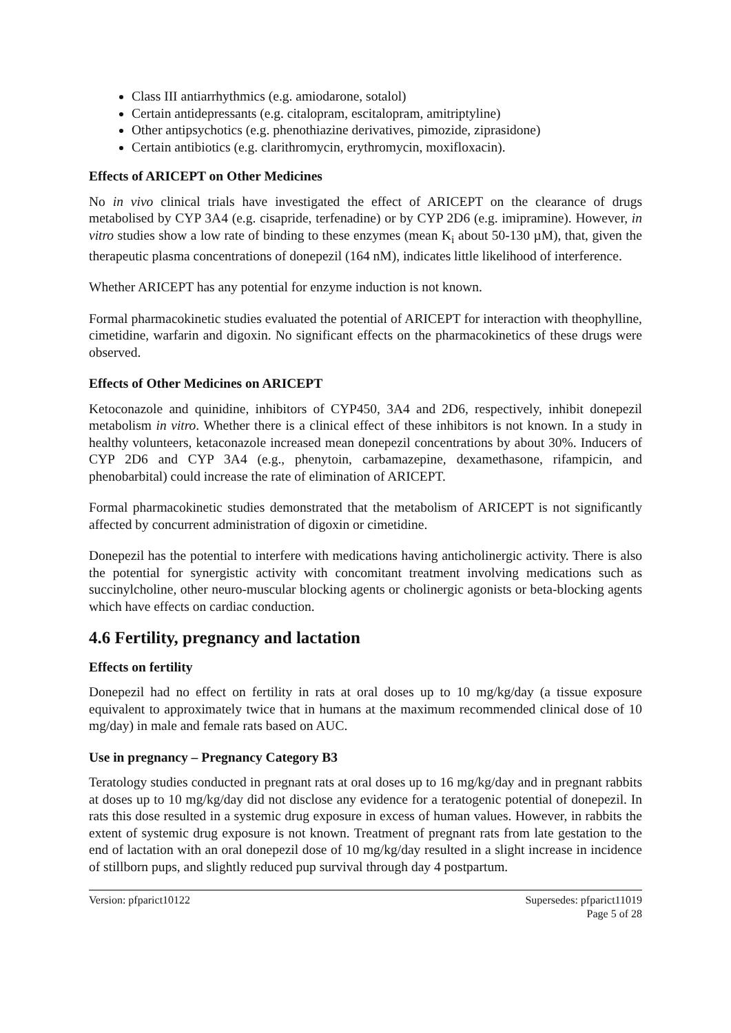Class III antiarrhythmics (e.g. amiodarone, sotalol)
Certain antidepressants (e.g. citalopram, escitalopram, amitriptyline)
Other antipsychotics (e.g. phenothiazine derivatives, pimozide, ziprasidone)
Certain antibiotics (e.g. clarithromycin, erythromycin, moxifloxacin).
Effects of ARICEPT on Other Medicines
No in vivo clinical trials have investigated the effect of ARICEPT on the clearance of drugs metabolised by CYP 3A4 (e.g. cisapride, terfenadine) or by CYP 2D6 (e.g. imipramine). However, in vitro studies show a low rate of binding to these enzymes (mean K<sub>i</sub> about 50-130 µM), that, given the therapeutic plasma concentrations of donepezil (164 nM), indicates little likelihood of interference.
Whether ARICEPT has any potential for enzyme induction is not known.
Formal pharmacokinetic studies evaluated the potential of ARICEPT for interaction with theophylline, cimetidine, warfarin and digoxin. No significant effects on the pharmacokinetics of these drugs were observed.
Effects of Other Medicines on ARICEPT
Ketoconazole and quinidine, inhibitors of CYP450, 3A4 and 2D6, respectively, inhibit donepezil metabolism in vitro. Whether there is a clinical effect of these inhibitors is not known. In a study in healthy volunteers, ketaconazole increased mean donepezil concentrations by about 30%. Inducers of CYP 2D6 and CYP 3A4 (e.g., phenytoin, carbamazepine, dexamethasone, rifampicin, and phenobarbital) could increase the rate of elimination of ARICEPT.
Formal pharmacokinetic studies demonstrated that the metabolism of ARICEPT is not significantly affected by concurrent administration of digoxin or cimetidine.
Donepezil has the potential to interfere with medications having anticholinergic activity. There is also the potential for synergistic activity with concomitant treatment involving medications such as succinylcholine, other neuro-muscular blocking agents or cholinergic agonists or beta-blocking agents which have effects on cardiac conduction.
4.6 Fertility, pregnancy and lactation
Effects on fertility
Donepezil had no effect on fertility in rats at oral doses up to 10 mg/kg/day (a tissue exposure equivalent to approximately twice that in humans at the maximum recommended clinical dose of 10 mg/day) in male and female rats based on AUC.
Use in pregnancy – Pregnancy Category B3
Teratology studies conducted in pregnant rats at oral doses up to 16 mg/kg/day and in pregnant rabbits at doses up to 10 mg/kg/day did not disclose any evidence for a teratogenic potential of donepezil. In rats this dose resulted in a systemic drug exposure in excess of human values. However, in rabbits the extent of systemic drug exposure is not known. Treatment of pregnant rats from late gestation to the end of lactation with an oral donepezil dose of 10 mg/kg/day resulted in a slight increase in incidence of stillborn pups, and slightly reduced pup survival through day 4 postpartum.
Version: pfparict10122 Supersedes: pfparict11019
Page 5 of 28